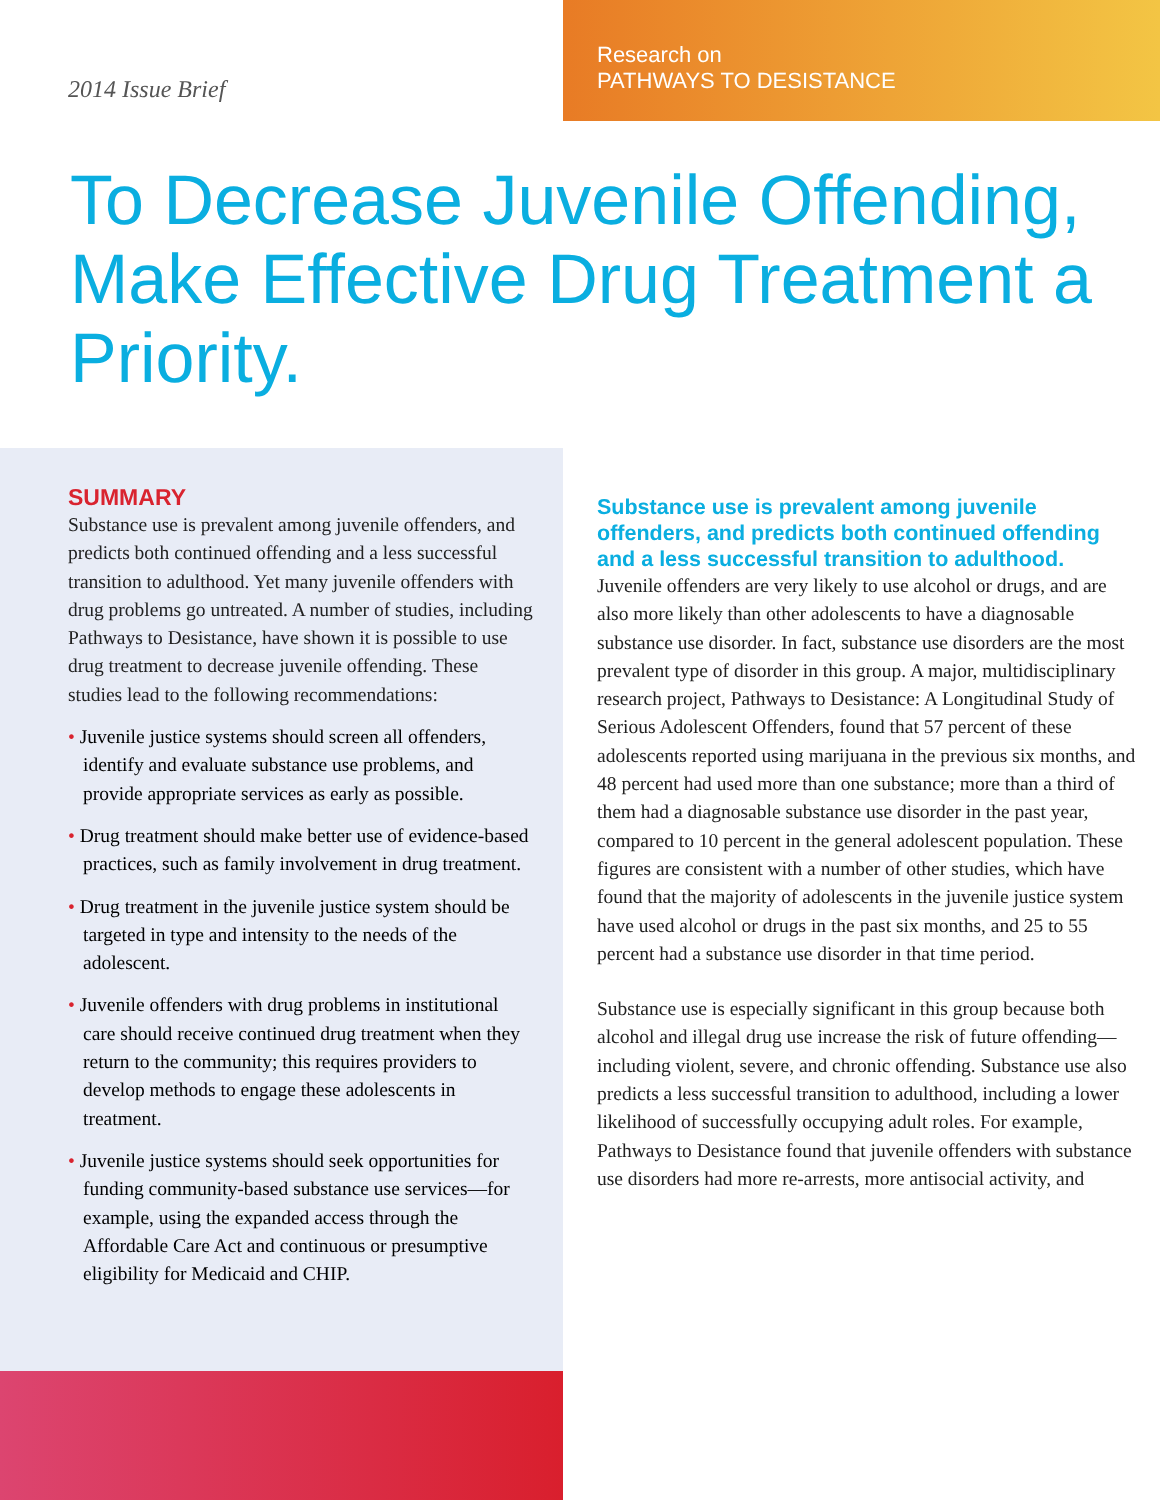2014 Issue Brief
Research on
PATHWAYS TO DESISTANCE
To Decrease Juvenile Offending, Make Effective Drug Treatment a Priority.
SUMMARY
Substance use is prevalent among juvenile offenders, and predicts both continued offending and a less successful transition to adulthood. Yet many juvenile offenders with drug problems go untreated. A number of studies, including Pathways to Desistance, have shown it is possible to use drug treatment to decrease juvenile offending. These studies lead to the following recommendations:
• Juvenile justice systems should screen all offenders, identify and evaluate substance use problems, and provide appropriate services as early as possible.
• Drug treatment should make better use of evidence-based practices, such as family involvement in drug treatment.
• Drug treatment in the juvenile justice system should be targeted in type and intensity to the needs of the adolescent.
• Juvenile offenders with drug problems in institutional care should receive continued drug treatment when they return to the community; this requires providers to develop methods to engage these adolescents in treatment.
• Juvenile justice systems should seek opportunities for funding community-based substance use services—for example, using the expanded access through the Affordable Care Act and continuous or presumptive eligibility for Medicaid and CHIP.
Substance use is prevalent among juvenile offenders, and predicts both continued offending and a less successful transition to adulthood.
Juvenile offenders are very likely to use alcohol or drugs, and are also more likely than other adolescents to have a diagnosable substance use disorder. In fact, substance use disorders are the most prevalent type of disorder in this group. A major, multidisciplinary research project, Pathways to Desistance: A Longitudinal Study of Serious Adolescent Offenders, found that 57 percent of these adolescents reported using marijuana in the previous six months, and 48 percent had used more than one substance; more than a third of them had a diagnosable substance use disorder in the past year, compared to 10 percent in the general adolescent population. These figures are consistent with a number of other studies, which have found that the majority of adolescents in the juvenile justice system have used alcohol or drugs in the past six months, and 25 to 55 percent had a substance use disorder in that time period.
Substance use is especially significant in this group because both alcohol and illegal drug use increase the risk of future offending—including violent, severe, and chronic offending. Substance use also predicts a less successful transition to adulthood, including a lower likelihood of successfully occupying adult roles. For example, Pathways to Desistance found that juvenile offenders with substance use disorders had more re-arrests, more antisocial activity, and